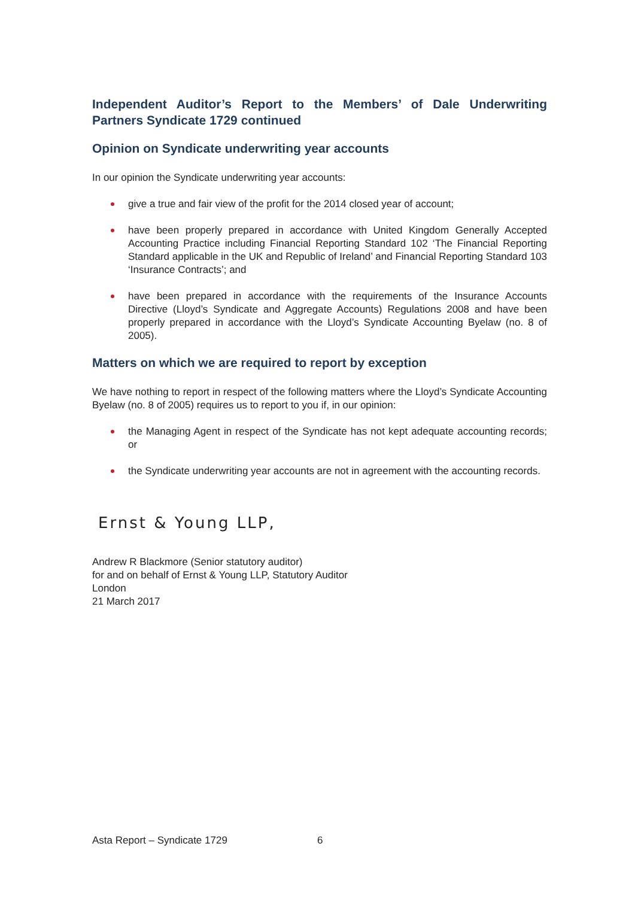Independent Auditor’s Report to the Members’ of Dale Underwriting Partners Syndicate 1729 continued
Opinion on Syndicate underwriting year accounts
In our opinion the Syndicate underwriting year accounts:
give a true and fair view of the profit for the 2014 closed year of account;
have been properly prepared in accordance with United Kingdom Generally Accepted Accounting Practice including Financial Reporting Standard 102 ‘The Financial Reporting Standard applicable in the UK and Republic of Ireland’ and Financial Reporting Standard 103 ‘Insurance Contracts’; and
have been prepared in accordance with the requirements of the Insurance Accounts Directive (Lloyd’s Syndicate and Aggregate Accounts) Regulations 2008 and have been properly prepared in accordance with the Lloyd’s Syndicate Accounting Byelaw (no. 8 of 2005).
Matters on which we are required to report by exception
We have nothing to report in respect of the following matters where the Lloyd’s Syndicate Accounting Byelaw (no. 8 of 2005) requires us to report to you if, in our opinion:
the Managing Agent in respect of the Syndicate has not kept adequate accounting records; or
the Syndicate underwriting year accounts are not in agreement with the accounting records.
Ernst & Young LLP,
Andrew R Blackmore (Senior statutory auditor)
for and on behalf of Ernst & Young LLP, Statutory Auditor
London
21 March 2017
Asta Report – Syndicate 1729 6